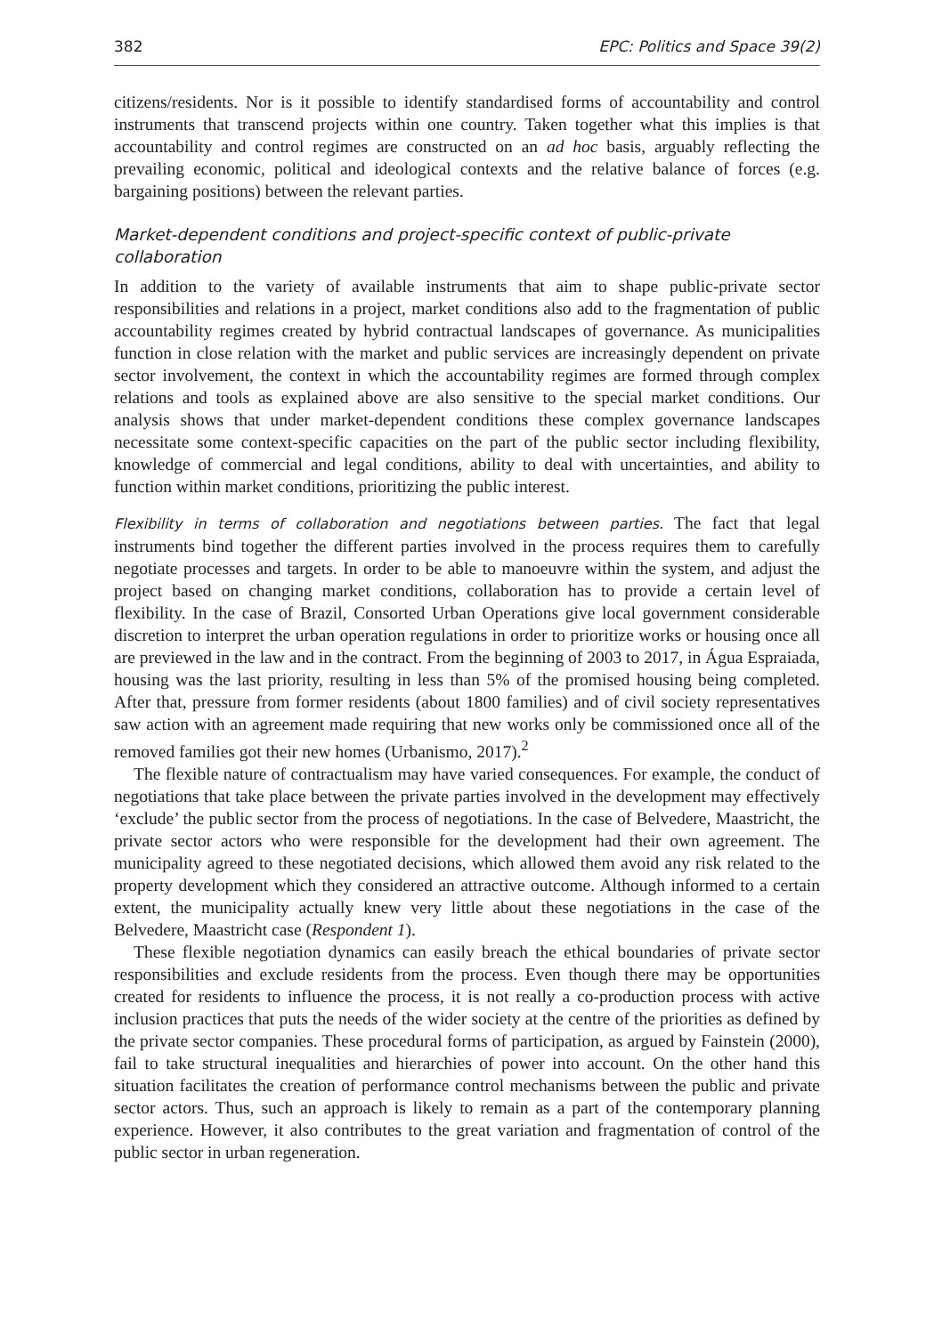382 EPC: Politics and Space 39(2)
citizens/residents. Nor is it possible to identify standardised forms of accountability and control instruments that transcend projects within one country. Taken together what this implies is that accountability and control regimes are constructed on an ad hoc basis, arguably reflecting the prevailing economic, political and ideological contexts and the relative balance of forces (e.g. bargaining positions) between the relevant parties.
Market-dependent conditions and project-specific context of public-private collaboration
In addition to the variety of available instruments that aim to shape public-private sector responsibilities and relations in a project, market conditions also add to the fragmentation of public accountability regimes created by hybrid contractual landscapes of governance. As municipalities function in close relation with the market and public services are increasingly dependent on private sector involvement, the context in which the accountability regimes are formed through complex relations and tools as explained above are also sensitive to the special market conditions. Our analysis shows that under market-dependent conditions these complex governance landscapes necessitate some context-specific capacities on the part of the public sector including flexibility, knowledge of commercial and legal conditions, ability to deal with uncertainties, and ability to function within market conditions, prioritizing the public interest.
Flexibility in terms of collaboration and negotiations between parties. The fact that legal instruments bind together the different parties involved in the process requires them to carefully negotiate processes and targets. In order to be able to manoeuvre within the system, and adjust the project based on changing market conditions, collaboration has to provide a certain level of flexibility. In the case of Brazil, Consorted Urban Operations give local government considerable discretion to interpret the urban operation regulations in order to prioritize works or housing once all are previewed in the law and in the contract. From the beginning of 2003 to 2017, in Água Espraiada, housing was the last priority, resulting in less than 5% of the promised housing being completed. After that, pressure from former residents (about 1800 families) and of civil society representatives saw action with an agreement made requiring that new works only be commissioned once all of the removed families got their new homes (Urbanismo, 2017).<sup>2</sup>
The flexible nature of contractualism may have varied consequences. For example, the conduct of negotiations that take place between the private parties involved in the development may effectively ‘exclude’ the public sector from the process of negotiations. In the case of Belvedere, Maastricht, the private sector actors who were responsible for the development had their own agreement. The municipality agreed to these negotiated decisions, which allowed them avoid any risk related to the property development which they considered an attractive outcome. Although informed to a certain extent, the municipality actually knew very little about these negotiations in the case of the Belvedere, Maastricht case (Respondent 1).
These flexible negotiation dynamics can easily breach the ethical boundaries of private sector responsibilities and exclude residents from the process. Even though there may be opportunities created for residents to influence the process, it is not really a co-production process with active inclusion practices that puts the needs of the wider society at the centre of the priorities as defined by the private sector companies. These procedural forms of participation, as argued by Fainstein (2000), fail to take structural inequalities and hierarchies of power into account. On the other hand this situation facilitates the creation of performance control mechanisms between the public and private sector actors. Thus, such an approach is likely to remain as a part of the contemporary planning experience. However, it also contributes to the great variation and fragmentation of control of the public sector in urban regeneration.